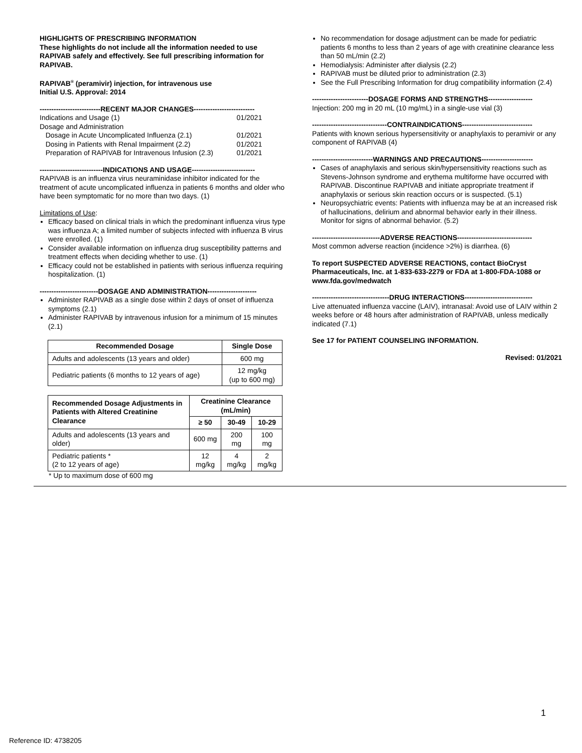HIGHLIGHTS OF PRESCRIBING INFORMATION
These highlights do not include all the information needed to use RAPIVAB safely and effectively. See full prescribing information for RAPIVAB.
RAPIVAB<sup>®</sup> (peramivir) injection, for intravenous use
Initial U.S. Approval: 2014
--------------------------RECENT MAJOR CHANGES--------------------------
| Indications and Usage (1) | 01/2021 |
| Dosage and Administration | |
| Dosage in Acute Uncomplicated Influenza (2.1) | 01/2021 |
| Dosing in Patients with Renal Impairment (2.2) | 01/2021 |
| Preparation of RAPIVAB for Intravenous Infusion (2.3) | 01/2021 |
---------------------------INDICATIONS AND USAGE---------------------------
RAPIVAB is an influenza virus neuraminidase inhibitor indicated for the treatment of acute uncomplicated influenza in patients 6 months and older who have been symptomatic for no more than two days. (1)
Limitations of Use:
Efficacy based on clinical trials in which the predominant influenza virus type was influenza A; a limited number of subjects infected with influenza B virus were enrolled. (1)
Consider available information on influenza drug susceptibility patterns and treatment effects when deciding whether to use. (1)
Efficacy could not be established in patients with serious influenza requiring hospitalization. (1)
-------------------------DOSAGE AND ADMINISTRATION---------------------
Administer RAPIVAB as a single dose within 2 days of onset of influenza symptoms (2.1)
Administer RAPIVAB by intravenous infusion for a minimum of 15 minutes (2.1)
| Recommended Dosage | Single Dose |
| --- | --- |
| Adults and adolescents (13 years and older) | 600 mg |
| Pediatric patients (6 months to 12 years of age) | 12 mg/kg (up to 600 mg) |
| Recommended Dosage Adjustments in Patients with Altered Creatinine Clearance | Creatinine Clearance (mL/min) | | |
| --- | --- | --- | --- |
| | ≥ 50 | 30-49 | 10-29 |
| Adults and adolescents (13 years and older) | 600 mg | 200 mg | 100 mg |
| Pediatric patients * (2 to 12 years of age) | 12 mg/kg | 4 mg/kg | 2 mg/kg |
* Up to maximum dose of 600 mg
No recommendation for dosage adjustment can be made for pediatric patients 6 months to less than 2 years of age with creatinine clearance less than 50 mL/min (2.2)
Hemodialysis: Administer after dialysis (2.2)
RAPIVAB must be diluted prior to administration (2.3)
See the Full Prescribing Information for drug compatibility information (2.4)
------------------------DOSAGE FORMS AND STRENGTHS-------------------
Injection: 200 mg in 20 mL (10 mg/mL) in a single-use vial (3)
--------------------------------CONTRAINDICATIONS------------------------------
Patients with known serious hypersensitivity or anaphylaxis to peramivir or any component of RAPIVAB (4)
--------------------------WARNINGS AND PRECAUTIONS----------------------
Cases of anaphylaxis and serious skin/hypersensitivity reactions such as Stevens-Johnson syndrome and erythema multiforme have occurred with RAPIVAB. Discontinue RAPIVAB and initiate appropriate treatment if anaphylaxis or serious skin reaction occurs or is suspected. (5.1)
Neuropsychiatric events: Patients with influenza may be at an increased risk of hallucinations, delirium and abnormal behavior early in their illness. Monitor for signs of abnormal behavior. (5.2)
-----------------------------ADVERSE REACTIONS--------------------------------
Most common adverse reaction (incidence >2%) is diarrhea. (6)
To report SUSPECTED ADVERSE REACTIONS, contact BioCryst Pharmaceuticals, Inc. at 1-833-633-2279 or FDA at 1-800-FDA-1088 or www.fda.gov/medwatch
---------------------------------DRUG INTERACTIONS-----------------------------
Live attenuated influenza vaccine (LAIV), intranasal: Avoid use of LAIV within 2 weeks before or 48 hours after administration of RAPIVAB, unless medically indicated (7.1)
See 17 for PATIENT COUNSELING INFORMATION.
Revised: 01/2021
1
Reference ID: 4738205